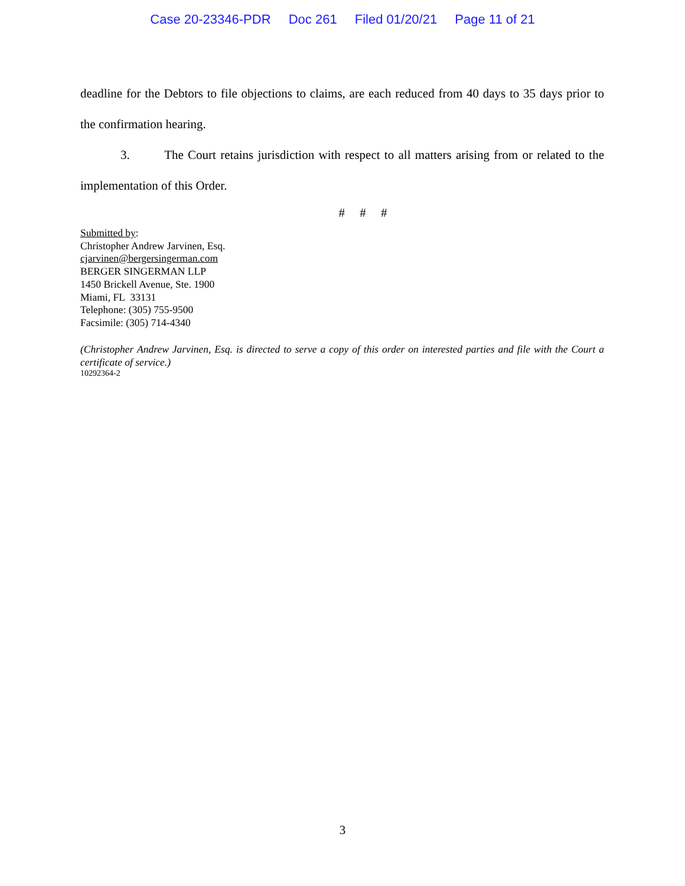Case 20-23346-PDR Doc 261 Filed 01/20/21 Page 11 of 21
deadline for the Debtors to file objections to claims, are each reduced from 40 days to 35 days prior to the confirmation hearing.
3. The Court retains jurisdiction with respect to all matters arising from or related to the implementation of this Order.
# # #
Submitted by:
Christopher Andrew Jarvinen, Esq.
cjarvinen@bergersingerman.com
BERGER SINGERMAN LLP
1450 Brickell Avenue, Ste. 1900
Miami, FL 33131
Telephone: (305) 755-9500
Facsimile: (305) 714-4340
(Christopher Andrew Jarvinen, Esq. is directed to serve a copy of this order on interested parties and file with the Court a certificate of service.)
10292364-2
3